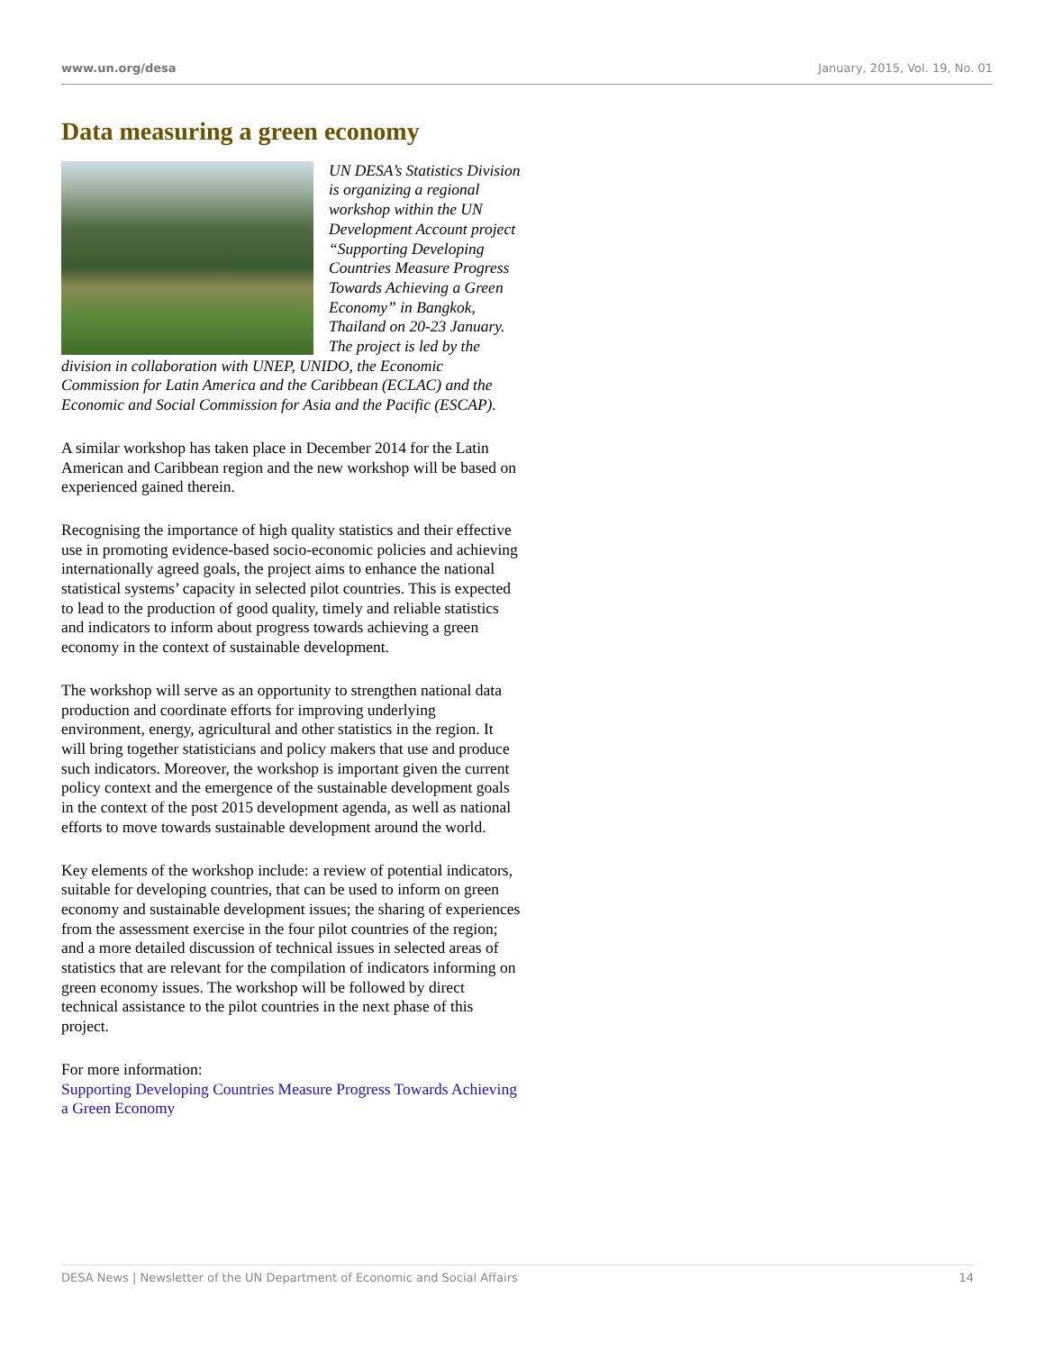www.un.org/desa January, 2015, Vol. 19, No. 01
Data measuring a green economy
UN DESA’s Statistics Division is organizing a regional workshop within the UN Development Account project “Supporting Developing Countries Measure Progress Towards Achieving a Green Economy” in Bangkok, Thailand on 20-23 January. The project is led by the division in collaboration with UNEP, UNIDO, the Economic Commission for Latin America and the Caribbean (ECLAC) and the Economic and Social Commission for Asia and the Pacific (ESCAP).
A similar workshop has taken place in December 2014 for the Latin American and Caribbean region and the new workshop will be based on experienced gained therein.
Recognising the importance of high quality statistics and their effective use in promoting evidence-based socio-economic policies and achieving internationally agreed goals, the project aims to enhance the national statistical systems’ capacity in selected pilot countries. This is expected to lead to the production of good quality, timely and reliable statistics and indicators to inform about progress towards achieving a green economy in the context of sustainable development.
The workshop will serve as an opportunity to strengthen national data production and coordinate efforts for improving underlying environment, energy, agricultural and other statistics in the region. It will bring together statisticians and policy makers that use and produce such indicators. Moreover, the workshop is important given the current policy context and the emergence of the sustainable development goals in the context of the post 2015 development agenda, as well as national efforts to move towards sustainable development around the world.
Key elements of the workshop include: a review of potential indicators, suitable for developing countries, that can be used to inform on green economy and sustainable development issues; the sharing of experiences from the assessment exercise in the four pilot countries of the region; and a more detailed discussion of technical issues in selected areas of statistics that are relevant for the compilation of indicators informing on green economy issues. The workshop will be followed by direct technical assistance to the pilot countries in the next phase of this project.
For more information:
Supporting Developing Countries Measure Progress Towards Achieving a Green Economy
DESA News | Newsletter of the UN Department of Economic and Social Affairs 14